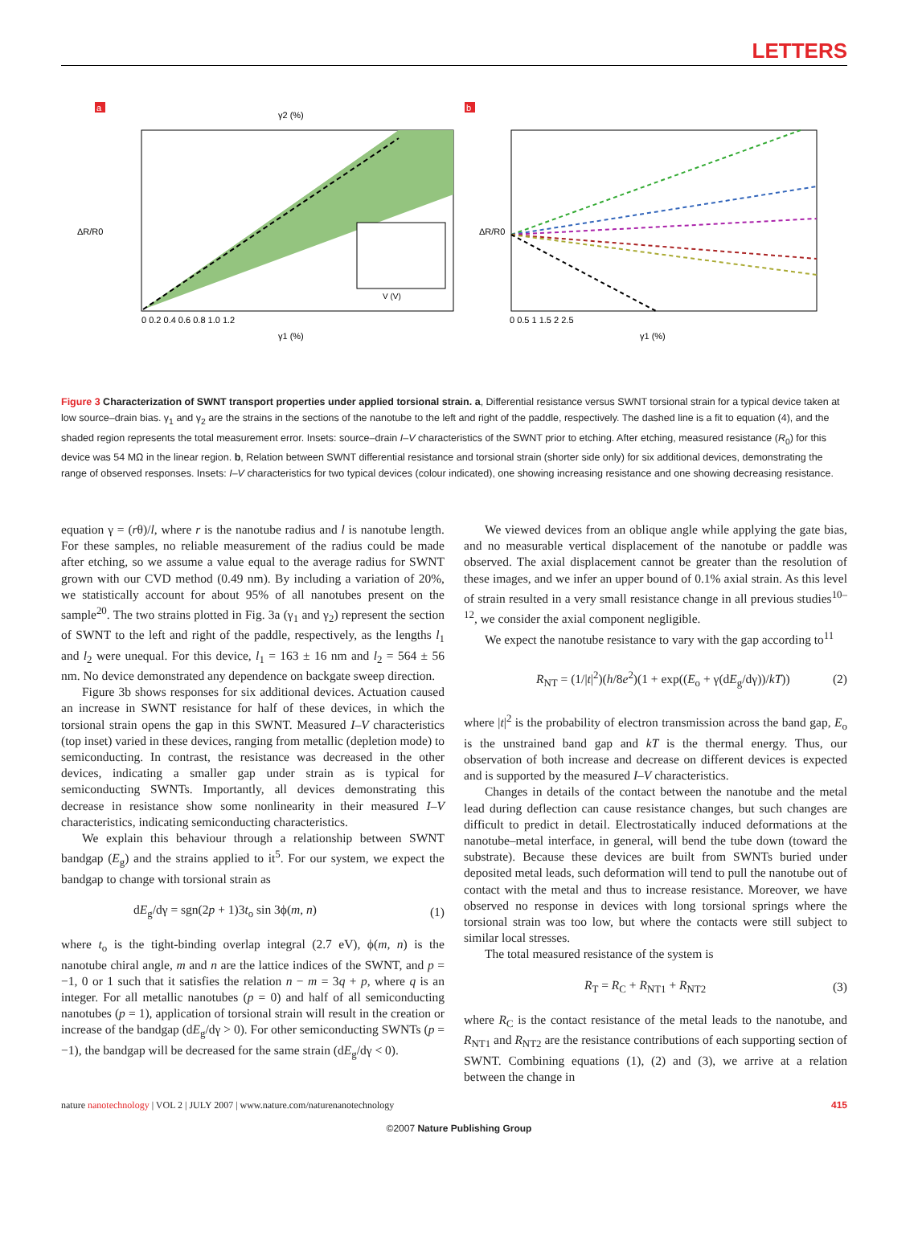LETTERS
a
ΔR/R0
γ2 (%)
γ1 (%)
0 0.2 0.4 0.6 0.8 1.0 1.2
V (V)
b
ΔR/R0
γ1 (%)
0 0.5 1 1.5 2 2.5
Figure 3 Characterization of SWNT transport properties under applied torsional strain. a, Differential resistance versus SWNT torsional strain for a typical device taken at low source–drain bias. γ<sub>1</sub> and γ<sub>2</sub> are the strains in the sections of the nanotube to the left and right of the paddle, respectively. The dashed line is a fit to equation (4), and the shaded region represents the total measurement error. Insets: source–drain I–V characteristics of the SWNT prior to etching. After etching, measured resistance (R<sub>0</sub>) for this device was 54 MΩ in the linear region. b, Relation between SWNT differential resistance and torsional strain (shorter side only) for six additional devices, demonstrating the range of observed responses. Insets: I–V characteristics for two typical devices (colour indicated), one showing increasing resistance and one showing decreasing resistance.
equation γ = (rθ)/l, where r is the nanotube radius and l is nanotube length. For these samples, no reliable measurement of the radius could be made after etching, so we assume a value equal to the average radius for SWNT grown with our CVD method (0.49 nm). By including a variation of 20%, we statistically account for about 95% of all nanotubes present on the sample<sup>20</sup>. The two strains plotted in Fig. 3a (γ<sub>1</sub> and γ<sub>2</sub>) represent the section of SWNT to the left and right of the paddle, respectively, as the lengths l<sub>1</sub> and l<sub>2</sub> were unequal. For this device, l<sub>1</sub> = 163 ± 16 nm and l<sub>2</sub> = 564 ± 56 nm. No device demonstrated any dependence on backgate sweep direction.
Figure 3b shows responses for six additional devices. Actuation caused an increase in SWNT resistance for half of these devices, in which the torsional strain opens the gap in this SWNT. Measured I–V characteristics (top inset) varied in these devices, ranging from metallic (depletion mode) to semiconducting. In contrast, the resistance was decreased in the other devices, indicating a smaller gap under strain as is typical for semiconducting SWNTs. Importantly, all devices demonstrating this decrease in resistance show some nonlinearity in their measured I–V characteristics, indicating semiconducting characteristics.
We explain this behaviour through a relationship between SWNT bandgap (E<sub>g</sub>) and the strains applied to it<sup>5</sup>. For our system, we expect the bandgap to change with torsional strain as
dE<sub>g</sub>/dγ = sgn(2p + 1)3t<sub>o</sub> sin 3ϕ(m, n) (1)
where t<sub>o</sub> is the tight-binding overlap integral (2.7 eV), ϕ(m, n) is the nanotube chiral angle, m and n are the lattice indices of the SWNT, and p = −1, 0 or 1 such that it satisfies the relation n − m = 3q + p, where q is an integer. For all metallic nanotubes (p = 0) and half of all semiconducting nanotubes (p = 1), application of torsional strain will result in the creation or increase of the bandgap (dE<sub>g</sub>/dγ > 0). For other semiconducting SWNTs (p = −1), the bandgap will be decreased for the same strain (dE<sub>g</sub>/dγ < 0).
We viewed devices from an oblique angle while applying the gate bias, and no measurable vertical displacement of the nanotube or paddle was observed. The axial displacement cannot be greater than the resolution of these images, and we infer an upper bound of 0.1% axial strain. As this level of strain resulted in a very small resistance change in all previous studies<sup>10–12</sup>, we consider the axial component negligible.
We expect the nanotube resistance to vary with the gap according to<sup>11</sup>
R<sub>NT</sub> = (1/|t|<sup>2</sup>)(h/8e<sup>2</sup>)(1 + exp((E<sub>o</sub> + γ(dE<sub>g</sub>/dγ))/kT)) (2)
where |t|<sup>2</sup> is the probability of electron transmission across the band gap, E<sub>o</sub> is the unstrained band gap and kT is the thermal energy. Thus, our observation of both increase and decrease on different devices is expected and is supported by the measured I–V characteristics.
Changes in details of the contact between the nanotube and the metal lead during deflection can cause resistance changes, but such changes are difficult to predict in detail. Electrostatically induced deformations at the nanotube–metal interface, in general, will bend the tube down (toward the substrate). Because these devices are built from SWNTs buried under deposited metal leads, such deformation will tend to pull the nanotube out of contact with the metal and thus to increase resistance. Moreover, we have observed no response in devices with long torsional springs where the torsional strain was too low, but where the contacts were still subject to similar local stresses.
The total measured resistance of the system is
R<sub>T</sub> = R<sub>C</sub> + R<sub>NT1</sub> + R<sub>NT2</sub> (3)
where R<sub>C</sub> is the contact resistance of the metal leads to the nanotube, and R<sub>NT1</sub> and R<sub>NT2</sub> are the resistance contributions of each supporting section of SWNT. Combining equations (1), (2) and (3), we arrive at a relation between the change in
nature nanotechnology | VOL 2 | JULY 2007 | www.nature.com/naturenanotechnology 415
©2007 Nature Publishing Group